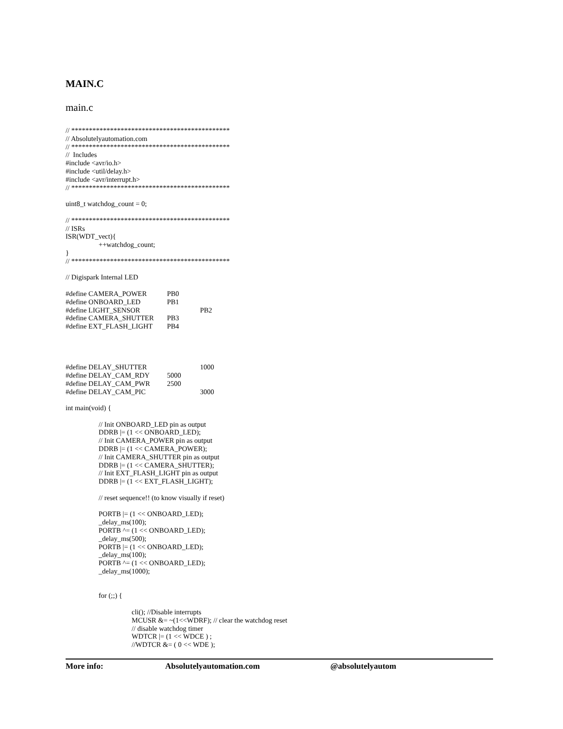MAIN.C
main.c
// *********************************************
// Absolutelyautomation.com
// *********************************************
// Includes
#include <avr/io.h>
#include <util/delay.h>
#include <avr/interrupt.h>
// *********************************************
uint8_t watchdog_count = 0;
// *********************************************
// ISRs
ISR(WDT_vect){
++watchdog_count;
}
// *********************************************
// Digispark Internal LED
#define CAMERA_POWER PB0
#define ONBOARD_LED PB1
#define LIGHT_SENSOR PB2
#define CAMERA_SHUTTER PB3
#define EXT_FLASH_LIGHT PB4
#define DELAY_SHUTTER 1000
#define DELAY_CAM_RDY 5000
#define DELAY_CAM_PWR 2500
#define DELAY_CAM_PIC 3000
int main(void) {
// Init ONBOARD_LED pin as output
DDRB |= (1 << ONBOARD_LED);
// Init CAMERA_POWER pin as output
DDRB |= (1 << CAMERA_POWER);
// Init CAMERA_SHUTTER pin as output
DDRB |= (1 << CAMERA_SHUTTER);
// Init EXT_FLASH_LIGHT pin as output
DDRB |= (1 << EXT_FLASH_LIGHT);
// reset sequence!! (to know visually if reset)
PORTB |= (1 << ONBOARD_LED);
_delay_ms(100);
PORTB ^= (1 << ONBOARD_LED);
_delay_ms(500);
PORTB |= (1 << ONBOARD_LED);
_delay_ms(100);
PORTB ^= (1 << ONBOARD_LED);
_delay_ms(1000);
for (;;) {
cli(); //Disable interrupts
MCUSR &= ~(1<<WDRF); // clear the watchdog reset
// disable watchdog timer
WDTCR |= (1 << WDCE ) ;
//WDTCR &= ( 0 << WDE );
More info: Absolutelyautomation.com @absolutelyautom